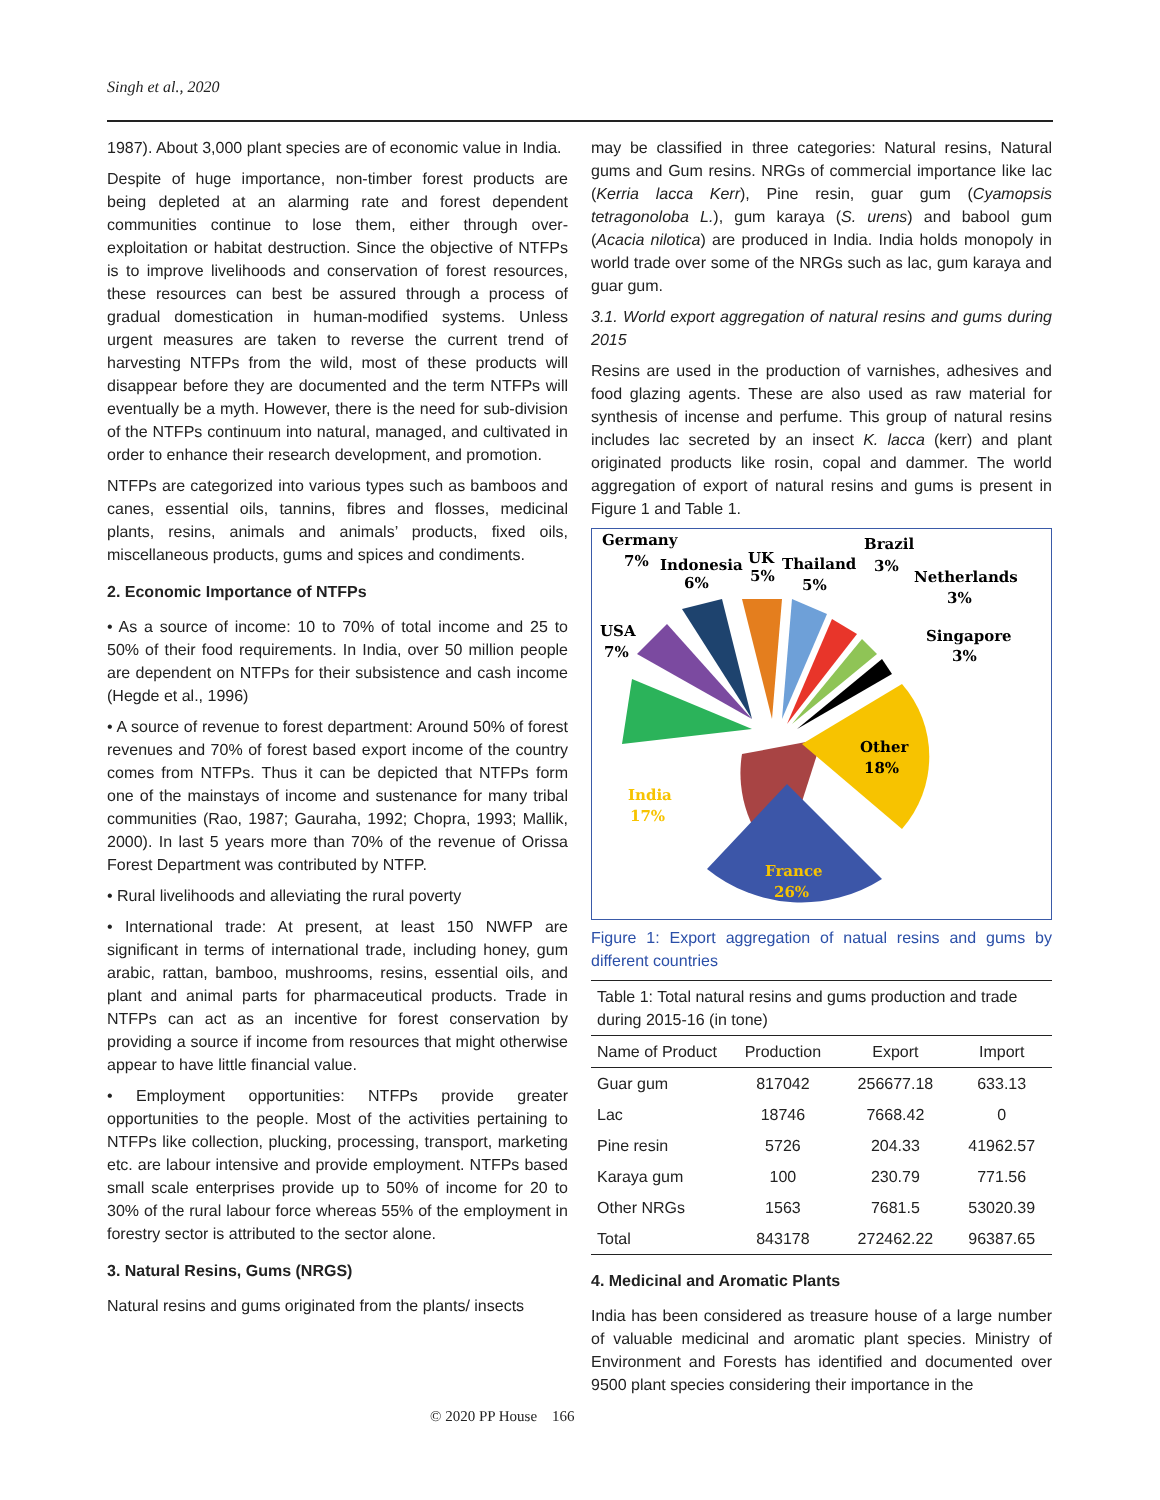Singh et al., 2020
1987). About 3,000 plant species are of economic value in India.
Despite of huge importance, non-timber forest products are being depleted at an alarming rate and forest dependent communities continue to lose them, either through over-exploitation or habitat destruction. Since the objective of NTFPs is to improve livelihoods and conservation of forest resources, these resources can best be assured through a process of gradual domestication in human-modified systems. Unless urgent measures are taken to reverse the current trend of harvesting NTFPs from the wild, most of these products will disappear before they are documented and the term NTFPs will eventually be a myth. However, there is the need for sub-division of the NTFPs continuum into natural, managed, and cultivated in order to enhance their research development, and promotion.
NTFPs are categorized into various types such as bamboos and canes, essential oils, tannins, fibres and flosses, medicinal plants, resins, animals and animals’ products, fixed oils, miscellaneous products, gums and spices and condiments.
2. Economic Importance of NTFPs
• As a source of income: 10 to 70% of total income and 25 to 50% of their food requirements. In India, over 50 million people are dependent on NTFPs for their subsistence and cash income (Hegde et al., 1996)
• A source of revenue to forest department: Around 50% of forest revenues and 70% of forest based export income of the country comes from NTFPs. Thus it can be depicted that NTFPs form one of the mainstays of income and sustenance for many tribal communities (Rao, 1987; Gauraha, 1992; Chopra, 1993; Mallik, 2000). In last 5 years more than 70% of the revenue of Orissa Forest Department was contributed by NTFP.
• Rural livelihoods and alleviating the rural poverty
• International trade: At present, at least 150 NWFP are significant in terms of international trade, including honey, gum arabic, rattan, bamboo, mushrooms, resins, essential oils, and plant and animal parts for pharmaceutical products. Trade in NTFPs can act as an incentive for forest conservation by providing a source if income from resources that might otherwise appear to have little financial value.
• Employment opportunities: NTFPs provide greater opportunities to the people. Most of the activities pertaining to NTFPs like collection, plucking, processing, transport, marketing etc. are labour intensive and provide employment. NTFPs based small scale enterprises provide up to 50% of income for 20 to 30% of the rural labour force whereas 55% of the employment in forestry sector is attributed to the sector alone.
3. Natural Resins, Gums (NRGS)
Natural resins and gums originated from the plants/ insects
may be classified in three categories: Natural resins, Natural gums and Gum resins. NRGs of commercial importance like lac (Kerria lacca Kerr), Pine resin, guar gum (Cyamopsis tetragonoloba L.), gum karaya (S. urens) and babool gum (Acacia nilotica) are produced in India. India holds monopoly in world trade over some of the NRGs such as lac, gum karaya and guar gum.
3.1. World export aggregation of natural resins and gums during 2015
Resins are used in the production of varnishes, adhesives and food glazing agents. These are also used as raw material for synthesis of incense and perfume. This group of natural resins includes lac secreted by an insect K. lacca (kerr) and plant originated products like rosin, copal and dammer. The world aggregation of export of natural resins and gums is present in Figure 1 and Table 1.
Germany
7%
Indonesia
6%
UK
5%
Thailand
5%
Brazil
3%
Netherlands
3%
USA
7%
Singapore
3%
Other
18%
India
17%
France
26%
Figure 1: Export aggregation of natual resins and gums by different countries
| Table 1: Total natural resins and gums production and trade during 2015-16 (in tone) | | | |
| Name of Product | Production | Export | Import |
| Guar gum | 817042 | 256677.18 | 633.13 |
| Lac | 18746 | 7668.42 | 0 |
| Pine resin | 5726 | 204.33 | 41962.57 |
| Karaya gum | 100 | 230.79 | 771.56 |
| Other NRGs | 1563 | 7681.5 | 53020.39 |
| Total | 843178 | 272462.22 | 96387.65 |
4. Medicinal and Aromatic Plants
India has been considered as treasure house of a large number of valuable medicinal and aromatic plant species. Ministry of Environment and Forests has identified and documented over 9500 plant species considering their importance in the
© 2020 PP House 166